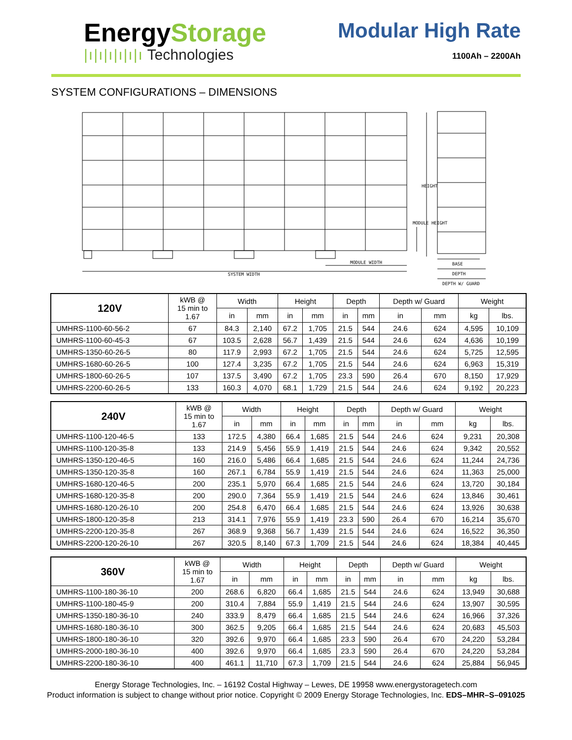EnergyStorage
|ı|ı|ı|ı|ı|ı Technologies
Modular High Rate
1100Ah – 2200Ah
SYSTEM CONFIGURATIONS – DIMENSIONS
SYSTEM WIDTH
MODULE WIDTH
BASE
DEPTH
DEPTH W/ GUARD
HEIGHT
MODULE HEIGHT
| 120V | kWB @ 15 min to 1.67 | Width | | Height | | Depth | | Depth w/ Guard | | Weight | |
| --- | --- | --- | --- | --- | --- | --- | --- | --- | --- | --- | --- |
| | | in | mm | in | mm | in | mm | in | mm | kg | lbs. |
| UMHRS-1100-60-56-2 | 67 | 84.3 | 2,140 | 67.2 | 1,705 | 21.5 | 544 | 24.6 | 624 | 4,595 | 10,109 |
| UMHRS-1100-60-45-3 | 67 | 103.5 | 2,628 | 56.7 | 1,439 | 21.5 | 544 | 24.6 | 624 | 4,636 | 10,199 |
| UMHRS-1350-60-26-5 | 80 | 117.9 | 2,993 | 67.2 | 1,705 | 21.5 | 544 | 24.6 | 624 | 5,725 | 12,595 |
| UMHRS-1680-60-26-5 | 100 | 127.4 | 3,235 | 67.2 | 1,705 | 21.5 | 544 | 24.6 | 624 | 6,963 | 15,319 |
| UMHRS-1800-60-26-5 | 107 | 137.5 | 3,490 | 67.2 | 1,705 | 23.3 | 590 | 26.4 | 670 | 8,150 | 17,929 |
| UMHRS-2200-60-26-5 | 133 | 160.3 | 4,070 | 68.1 | 1,729 | 21.5 | 544 | 24.6 | 624 | 9,192 | 20,223 |
| 240V | kWB @ 15 min to 1.67 | Width | | Height | | Depth | | Depth w/ Guard | | Weight | |
| --- | --- | --- | --- | --- | --- | --- | --- | --- | --- | --- | --- |
| | | in | mm | in | mm | in | mm | in | mm | kg | lbs. |
| UMHRS-1100-120-46-5 | 133 | 172.5 | 4,380 | 66.4 | 1,685 | 21.5 | 544 | 24.6 | 624 | 9,231 | 20,308 |
| UMHRS-1100-120-35-8 | 133 | 214.9 | 5,456 | 55.9 | 1,419 | 21.5 | 544 | 24.6 | 624 | 9,342 | 20,552 |
| UMHRS-1350-120-46-5 | 160 | 216.0 | 5,486 | 66.4 | 1,685 | 21.5 | 544 | 24.6 | 624 | 11,244 | 24,736 |
| UMHRS-1350-120-35-8 | 160 | 267.1 | 6,784 | 55.9 | 1,419 | 21.5 | 544 | 24.6 | 624 | 11,363 | 25,000 |
| UMHRS-1680-120-46-5 | 200 | 235.1 | 5,970 | 66.4 | 1,685 | 21.5 | 544 | 24.6 | 624 | 13,720 | 30,184 |
| UMHRS-1680-120-35-8 | 200 | 290.0 | 7,364 | 55.9 | 1,419 | 21.5 | 544 | 24.6 | 624 | 13,846 | 30,461 |
| UMHRS-1680-120-26-10 | 200 | 254.8 | 6,470 | 66.4 | 1,685 | 21.5 | 544 | 24.6 | 624 | 13,926 | 30,638 |
| UMHRS-1800-120-35-8 | 213 | 314.1 | 7,976 | 55.9 | 1,419 | 23.3 | 590 | 26.4 | 670 | 16,214 | 35,670 |
| UMHRS-2200-120-35-8 | 267 | 368.9 | 9,368 | 56.7 | 1,439 | 21.5 | 544 | 24.6 | 624 | 16,522 | 36,350 |
| UMHRS-2200-120-26-10 | 267 | 320.5 | 8,140 | 67.3 | 1,709 | 21.5 | 544 | 24.6 | 624 | 18,384 | 40,445 |
| 360V | kWB @ 15 min to 1.67 | Width | | Height | | Depth | | Depth w/ Guard | | Weight | |
| --- | --- | --- | --- | --- | --- | --- | --- | --- | --- | --- | --- |
| | | in | mm | in | mm | in | mm | in | mm | kg | lbs. |
| UMHRS-1100-180-36-10 | 200 | 268.6 | 6,820 | 66.4 | 1,685 | 21.5 | 544 | 24.6 | 624 | 13,949 | 30,688 |
| UMHRS-1100-180-45-9 | 200 | 310.4 | 7,884 | 55.9 | 1,419 | 21.5 | 544 | 24.6 | 624 | 13,907 | 30,595 |
| UMHRS-1350-180-36-10 | 240 | 333.9 | 8,479 | 66.4 | 1,685 | 21.5 | 544 | 24.6 | 624 | 16,966 | 37,326 |
| UMHRS-1680-180-36-10 | 300 | 362.5 | 9,205 | 66.4 | 1,685 | 21.5 | 544 | 24.6 | 624 | 20,683 | 45,503 |
| UMHRS-1800-180-36-10 | 320 | 392.6 | 9,970 | 66.4 | 1,685 | 23.3 | 590 | 26.4 | 670 | 24,220 | 53,284 |
| UMHRS-2000-180-36-10 | 400 | 392.6 | 9,970 | 66.4 | 1,685 | 23.3 | 590 | 26.4 | 670 | 24,220 | 53,284 |
| UMHRS-2200-180-36-10 | 400 | 461.1 | 11,710 | 67.3 | 1,709 | 21.5 | 544 | 24.6 | 624 | 25,884 | 56,945 |
Energy Storage Technologies, Inc. – 16192 Costal Highway – Lewes, DE 19958 www.energystoragetech.com
Product information is subject to change without prior notice. Copyright © 2009 Energy Storage Technologies, Inc. EDS–MHR–S–091025